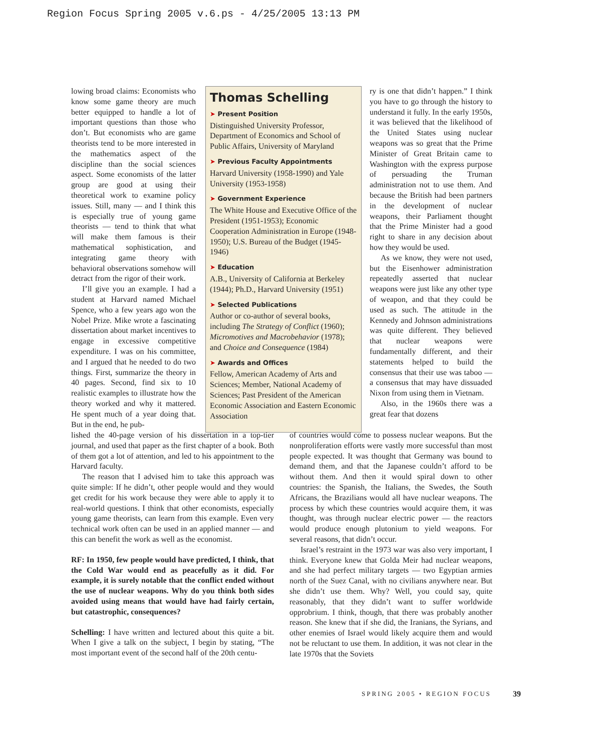Region Focus Spring 2005 v.6.ps - 4/25/2005 13:13 PM
lowing broad claims: Economists who know some game theory are much better equipped to handle a lot of important questions than those who don’t. But economists who are game theorists tend to be more interested in the mathematics aspect of the discipline than the social sciences aspect. Some economists of the latter group are good at using their theoretical work to examine policy issues. Still, many — and I think this is especially true of young game theorists — tend to think that what will make them famous is their mathematical sophistication, and integrating game theory with behavioral observations somehow will detract from the rigor of their work.
I’ll give you an example. I had a student at Harvard named Michael Spence, who a few years ago won the Nobel Prize. Mike wrote a fascinating dissertation about market incentives to engage in excessive competitive expenditure. I was on his committee, and I argued that he needed to do two things. First, summarize the theory in 40 pages. Second, find six to 10 realistic examples to illustrate how the theory worked and why it mattered. He spent much of a year doing that. But in the end, he pub-
Thomas Schelling
➤ Present Position
Distinguished University Professor, Department of Economics and School of Public Affairs, University of Maryland
➤ Previous Faculty Appointments
Harvard University (1958-1990) and Yale University (1953-1958)
➤ Government Experience
The White House and Executive Office of the President (1951-1953); Economic Cooperation Administration in Europe (1948-1950); U.S. Bureau of the Budget (1945-1946)
➤ Education
A.B., University of California at Berkeley (1944); Ph.D., Harvard University (1951)
➤ Selected Publications
Author or co-author of several books, including The Strategy of Conflict (1960); Micromotives and Macrobehavior (1978); and Choice and Consequence (1984)
➤ Awards and Offices
Fellow, American Academy of Arts and Sciences; Member, National Academy of Sciences; Past President of the American Economic Association and Eastern Economic Association
lished the 40-page version of his dissertation in a top-tier journal, and used that paper as the first chapter of a book. Both of them got a lot of attention, and led to his appointment to the Harvard faculty.
The reason that I advised him to take this approach was quite simple: If he didn’t, other people would and they would get credit for his work because they were able to apply it to real-world questions. I think that other economists, especially young game theorists, can learn from this example. Even very technical work often can be used in an applied manner — and this can benefit the work as well as the economist.
RF: In 1950, few people would have predicted, I think, that the Cold War would end as peacefully as it did. For example, it is surely notable that the conflict ended without the use of nuclear weapons. Why do you think both sides avoided using means that would have had fairly certain, but catastrophic, consequences?
Schelling: I have written and lectured about this quite a bit. When I give a talk on the subject, I begin by stating, “The most important event of the second half of the 20th centu-
ry is one that didn’t happen.” I think you have to go through the history to understand it fully. In the early 1950s, it was believed that the likelihood of the United States using nuclear weapons was so great that the Prime Minister of Great Britain came to Washington with the express purpose of persuading the Truman administration not to use them. And because the British had been partners in the development of nuclear weapons, their Parliament thought that the Prime Minister had a good right to share in any decision about how they would be used.
As we know, they were not used, but the Eisenhower administration repeatedly asserted that nuclear weapons were just like any other type of weapon, and that they could be used as such. The attitude in the Kennedy and Johnson administrations was quite different. They believed that nuclear weapons were fundamentally different, and their statements helped to build the consensus that their use was taboo — a consensus that may have dissuaded Nixon from using them in Vietnam.
Also, in the 1960s there was a great fear that dozens
of countries would come to possess nuclear weapons. But the nonproliferation efforts were vastly more successful than most people expected. It was thought that Germany was bound to demand them, and that the Japanese couldn’t afford to be without them. And then it would spiral down to other countries: the Spanish, the Italians, the Swedes, the South Africans, the Brazilians would all have nuclear weapons. The process by which these countries would acquire them, it was thought, was through nuclear electric power — the reactors would produce enough plutonium to yield weapons. For several reasons, that didn’t occur.
Israel’s restraint in the 1973 war was also very important, I think. Everyone knew that Golda Meir had nuclear weapons, and she had perfect military targets — two Egyptian armies north of the Suez Canal, with no civilians anywhere near. But she didn’t use them. Why? Well, you could say, quite reasonably, that they didn’t want to suffer worldwide opprobrium. I think, though, that there was probably another reason. She knew that if she did, the Iranians, the Syrians, and other enemies of Israel would likely acquire them and would not be reluctant to use them. In addition, it was not clear in the late 1970s that the Soviets
SPRING 2005 • REGION FOCUS 39